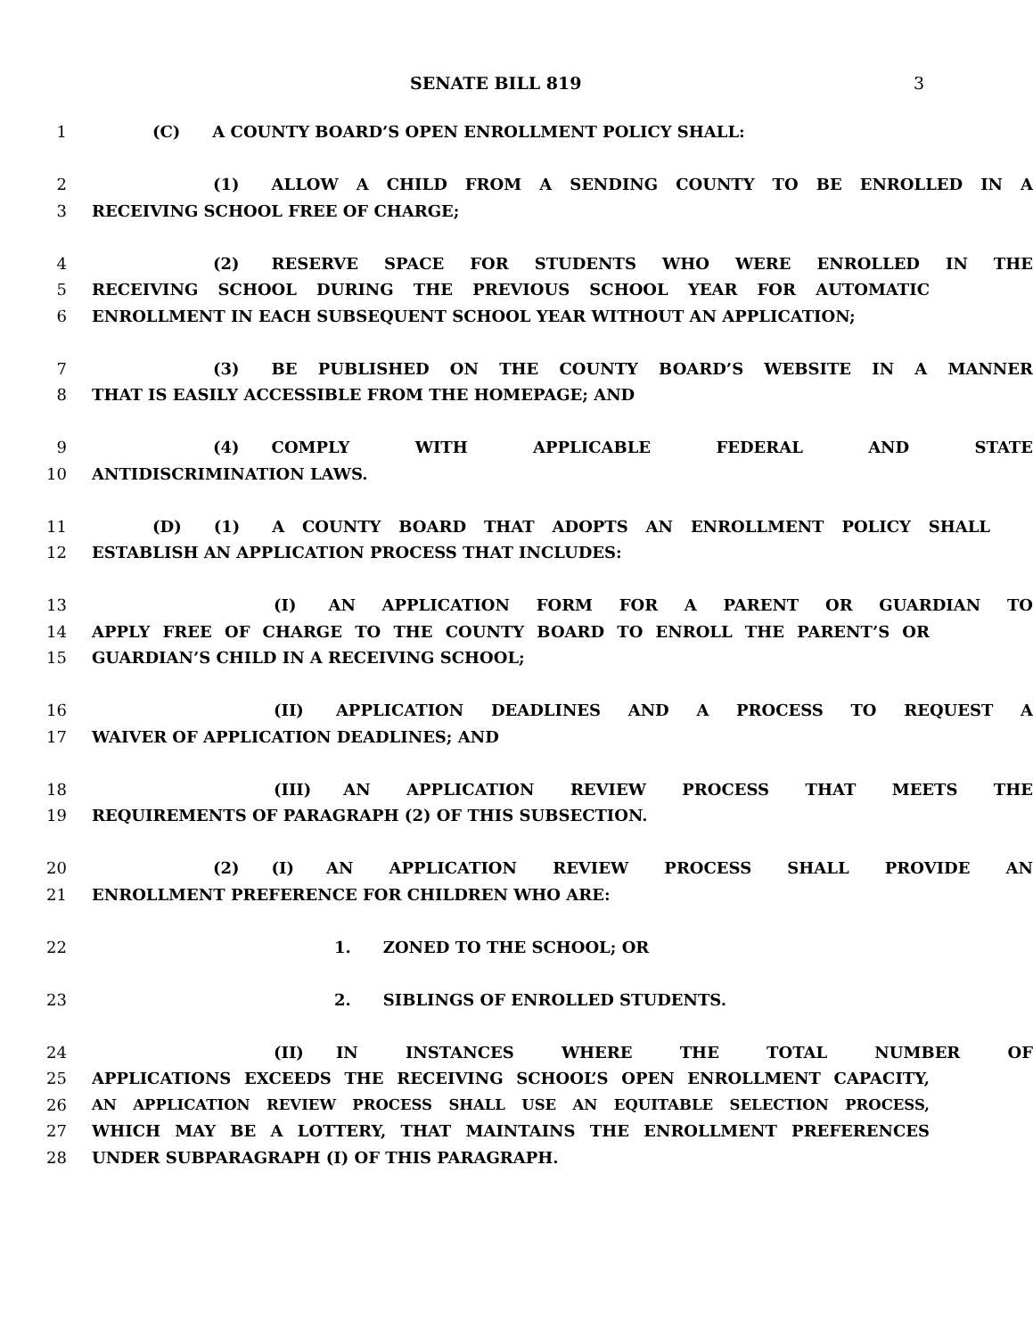SENATE BILL 819 3
1 (C) A COUNTY BOARD’S OPEN ENROLLMENT POLICY SHALL:
2 (1) ALLOW A CHILD FROM A SENDING COUNTY TO BE ENROLLED IN A
3 RECEIVING SCHOOL FREE OF CHARGE;
4 (2) RESERVE SPACE FOR STUDENTS WHO WERE ENROLLED IN THE
5 RECEIVING SCHOOL DURING THE PREVIOUS SCHOOL YEAR FOR AUTOMATIC
6 ENROLLMENT IN EACH SUBSEQUENT SCHOOL YEAR WITHOUT AN APPLICATION;
7 (3) BE PUBLISHED ON THE COUNTY BOARD’S WEBSITE IN A MANNER
8 THAT IS EASILY ACCESSIBLE FROM THE HOMEPAGE; AND
9 (4) COMPLY WITH APPLICABLE FEDERAL AND STATE
10 ANTIDISCRIMINATION LAWS.
11 (D) (1) A COUNTY BOARD THAT ADOPTS AN ENROLLMENT POLICY SHALL
12 ESTABLISH AN APPLICATION PROCESS THAT INCLUDES:
13 (I) AN APPLICATION FORM FOR A PARENT OR GUARDIAN TO
14 APPLY FREE OF CHARGE TO THE COUNTY BOARD TO ENROLL THE PARENT’S OR
15 GUARDIAN’S CHILD IN A RECEIVING SCHOOL;
16 (II) APPLICATION DEADLINES AND A PROCESS TO REQUEST A
17 WAIVER OF APPLICATION DEADLINES; AND
18 (III) AN APPLICATION REVIEW PROCESS THAT MEETS THE
19 REQUIREMENTS OF PARAGRAPH (2) OF THIS SUBSECTION.
20 (2) (I) AN APPLICATION REVIEW PROCESS SHALL PROVIDE AN
21 ENROLLMENT PREFERENCE FOR CHILDREN WHO ARE:
22 1. ZONED TO THE SCHOOL; OR
23 2. SIBLINGS OF ENROLLED STUDENTS.
24 (II) IN INSTANCES WHERE THE TOTAL NUMBER OF
25 APPLICATIONS EXCEEDS THE RECEIVING SCHOOL’S OPEN ENROLLMENT CAPACITY,
26 AN APPLICATION REVIEW PROCESS SHALL USE AN EQUITABLE SELECTION PROCESS,
27 WHICH MAY BE A LOTTERY, THAT MAINTAINS THE ENROLLMENT PREFERENCES
28 UNDER SUBPARAGRAPH (I) OF THIS PARAGRAPH.